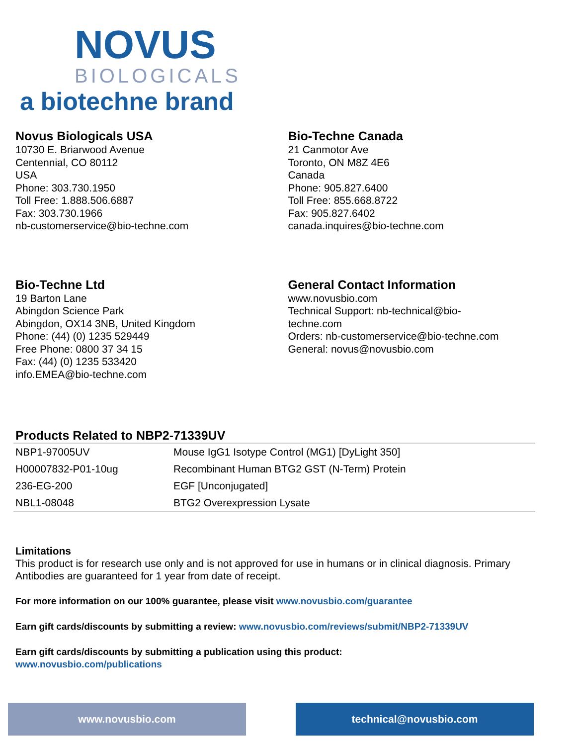NOVUS
BIOLOGICALS
a biotechne brand
Novus Biologicals USA
10730 E. Briarwood Avenue
Centennial, CO 80112
USA
Phone: 303.730.1950
Toll Free: 1.888.506.6887
Fax: 303.730.1966
nb-customerservice@bio-techne.com
Bio-Techne Canada
21 Canmotor Ave
Toronto, ON M8Z 4E6
Canada
Phone: 905.827.6400
Toll Free: 855.668.8722
Fax: 905.827.6402
canada.inquires@bio-techne.com
Bio-Techne Ltd
19 Barton Lane
Abingdon Science Park
Abingdon, OX14 3NB, United Kingdom
Phone: (44) (0) 1235 529449
Free Phone: 0800 37 34 15
Fax: (44) (0) 1235 533420
info.EMEA@bio-techne.com
General Contact Information
www.novusbio.com
Technical Support: nb-technical@bio-
techne.com
Orders: nb-customerservice@bio-techne.com
General: novus@novusbio.com
Products Related to NBP2-71339UV
| NBP1-97005UV | Mouse IgG1 Isotype Control (MG1) [DyLight 350] |
| H00007832-P01-10ug | Recombinant Human BTG2 GST (N-Term) Protein |
| 236-EG-200 | EGF [Unconjugated] |
| NBL1-08048 | BTG2 Overexpression Lysate |
Limitations
This product is for research use only and is not approved for use in humans or in clinical diagnosis. Primary Antibodies are guaranteed for 1 year from date of receipt.
For more information on our 100% guarantee, please visit www.novusbio.com/guarantee
Earn gift cards/discounts by submitting a review: www.novusbio.com/reviews/submit/NBP2-71339UV
Earn gift cards/discounts by submitting a publication using this product:
www.novusbio.com/publications
www.novusbio.com technical@novusbio.com